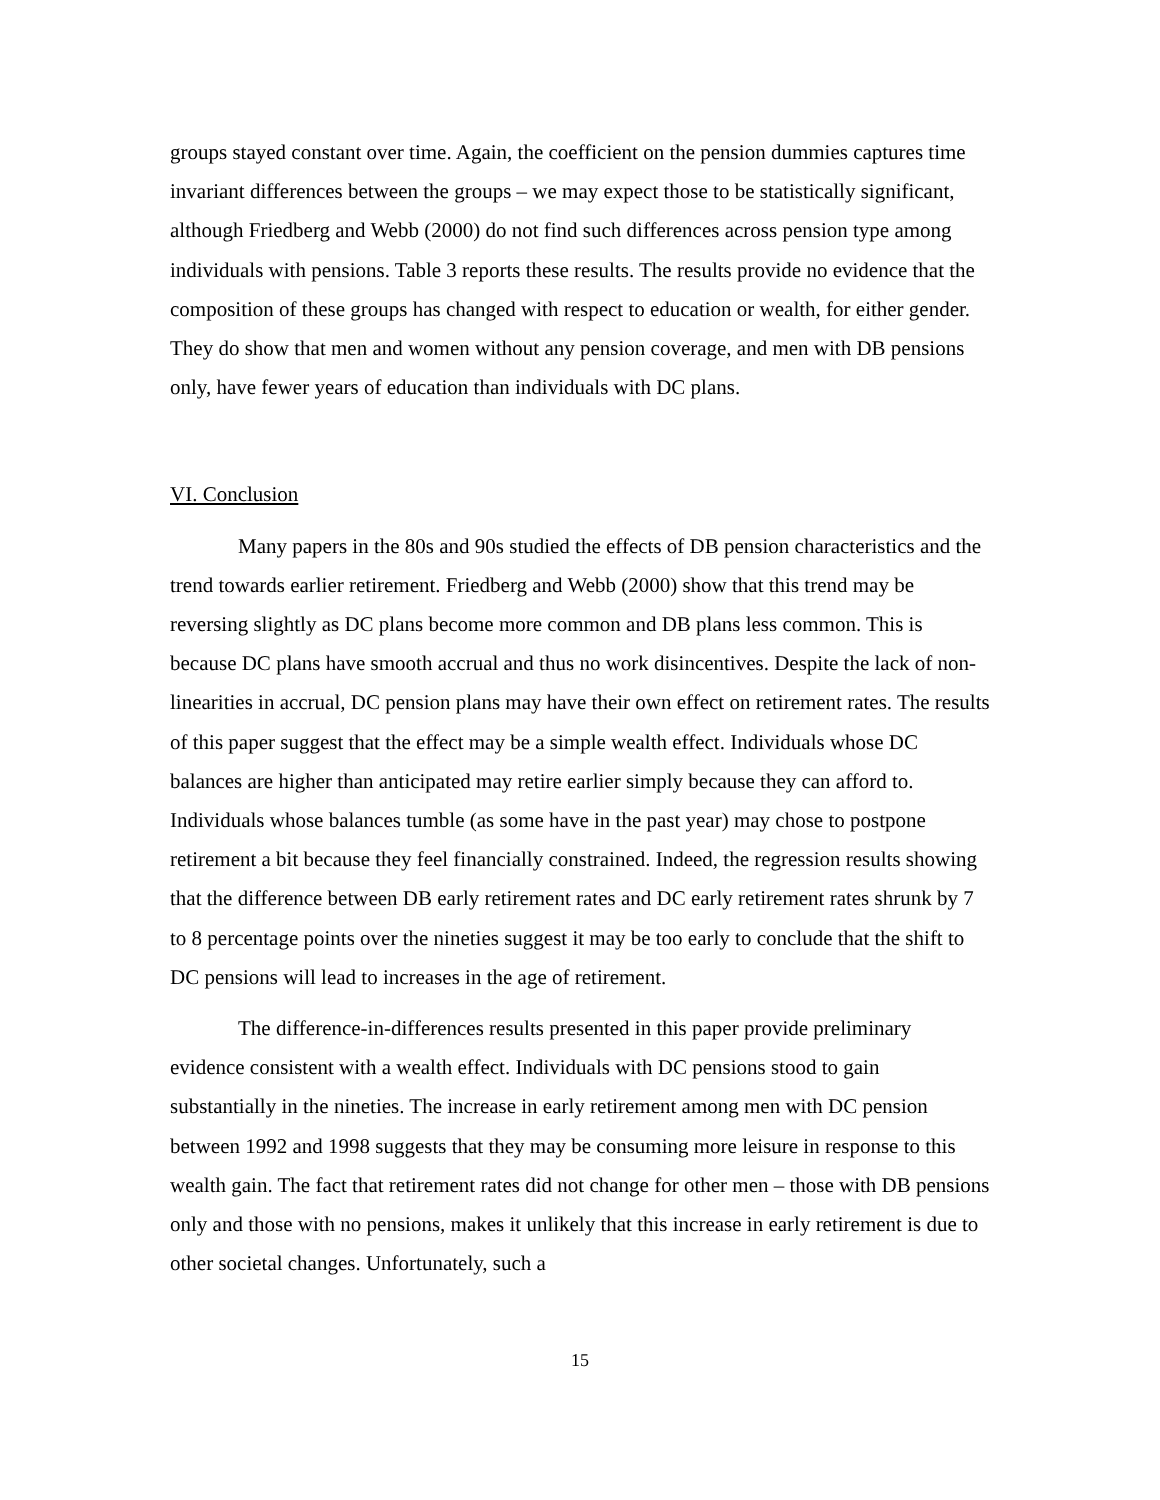groups stayed constant over time. Again, the coefficient on the pension dummies captures time invariant differences between the groups – we may expect those to be statistically significant, although Friedberg and Webb (2000) do not find such differences across pension type among individuals with pensions. Table 3 reports these results. The results provide no evidence that the composition of these groups has changed with respect to education or wealth, for either gender. They do show that men and women without any pension coverage, and men with DB pensions only, have fewer years of education than individuals with DC plans.
VI. Conclusion
Many papers in the 80s and 90s studied the effects of DB pension characteristics and the trend towards earlier retirement. Friedberg and Webb (2000) show that this trend may be reversing slightly as DC plans become more common and DB plans less common. This is because DC plans have smooth accrual and thus no work disincentives. Despite the lack of non-linearities in accrual, DC pension plans may have their own effect on retirement rates. The results of this paper suggest that the effect may be a simple wealth effect. Individuals whose DC balances are higher than anticipated may retire earlier simply because they can afford to. Individuals whose balances tumble (as some have in the past year) may chose to postpone retirement a bit because they feel financially constrained. Indeed, the regression results showing that the difference between DB early retirement rates and DC early retirement rates shrunk by 7 to 8 percentage points over the nineties suggest it may be too early to conclude that the shift to DC pensions will lead to increases in the age of retirement.
The difference-in-differences results presented in this paper provide preliminary evidence consistent with a wealth effect. Individuals with DC pensions stood to gain substantially in the nineties. The increase in early retirement among men with DC pension between 1992 and 1998 suggests that they may be consuming more leisure in response to this wealth gain. The fact that retirement rates did not change for other men – those with DB pensions only and those with no pensions, makes it unlikely that this increase in early retirement is due to other societal changes. Unfortunately, such a
15